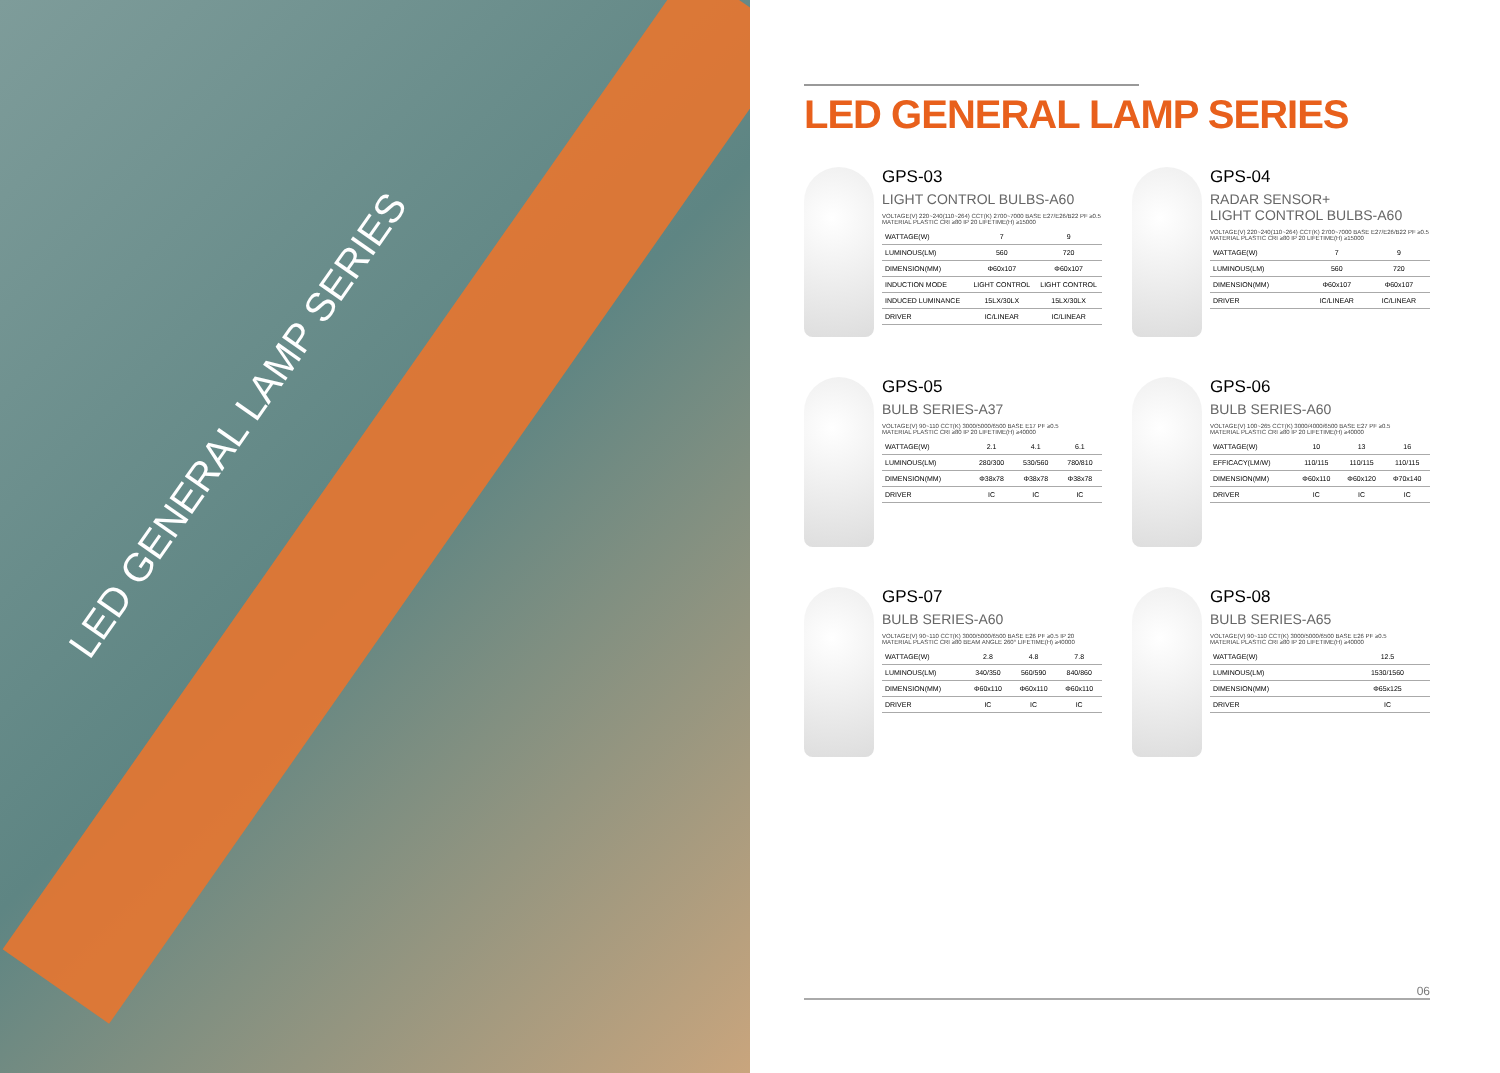LED GENERAL LAMP SERIES
LED GENERAL LAMP SERIES
GPS-03
LIGHT CONTROL BULBS-A60
VOLTAGE(V) 220~240(110~264) CCT(K) 2700~7000 BASE E27/E26/B22 PF ≥0.5
MATERIAL PLASTIC CRI ≥80 IP 20 LIFETIME(H) ≥15000
| WATTAGE(W) | 7 | 9 |
| LUMINOUS(LM) | 560 | 720 |
| DIMENSION(MM) | Φ60x107 | Φ60x107 |
| INDUCTION MODE | LIGHT CONTROL | LIGHT CONTROL |
| INDUCED LUMINANCE | 15LX/30LX | 15LX/30LX |
| DRIVER | IC/LINEAR | IC/LINEAR |
GPS-04
RADAR SENSOR+
LIGHT CONTROL BULBS-A60
VOLTAGE(V) 220~240(110~264) CCT(K) 2700~7000 BASE E27/E26/B22 PF ≥0.5
MATERIAL PLASTIC CRI ≥80 IP 20 LIFETIME(H) ≥15000
| WATTAGE(W) | 7 | 9 |
| LUMINOUS(LM) | 560 | 720 |
| DIMENSION(MM) | Φ60x107 | Φ60x107 |
| DRIVER | IC/LINEAR | IC/LINEAR |
GPS-05
BULB SERIES-A37
VOLTAGE(V) 90~110 CCT(K) 3000/5000/6500 BASE E17 PF ≥0.5
MATERIAL PLASTIC CRI ≥80 IP 20 LIFETIME(H) ≥40000
| WATTAGE(W) | 2.1 | 4.1 | 6.1 |
| LUMINOUS(LM) | 280/300 | 530/560 | 780/810 |
| DIMENSION(MM) | Φ38x78 | Φ38x78 | Φ38x78 |
| DRIVER | IC | IC | IC |
GPS-06
BULB SERIES-A60
VOLTAGE(V) 100~265 CCT(K) 3000/4000/6500 BASE E27 PF ≥0.5
MATERIAL PLASTIC CRI ≥80 IP 20 LIFETIME(H) ≥40000
| WATTAGE(W) | 10 | 13 | 16 |
| EFFICACY(LM/W) | 110/115 | 110/115 | 110/115 |
| DIMENSION(MM) | Φ60x110 | Φ60x120 | Φ70x140 |
| DRIVER | IC | IC | IC |
GPS-07
BULB SERIES-A60
VOLTAGE(V) 90~110 CCT(K) 3000/5000/6500 BASE E26 PF ≥0.5 IP 20
MATERIAL PLASTIC CRI ≥80 BEAM ANGLE 260° LIFETIME(H) ≥40000
| WATTAGE(W) | 2.8 | 4.8 | 7.8 |
| LUMINOUS(LM) | 340/350 | 560/590 | 840/860 |
| DIMENSION(MM) | Φ60x110 | Φ60x110 | Φ60x110 |
| DRIVER | IC | IC | IC |
GPS-08
BULB SERIES-A65
VOLTAGE(V) 90~110 CCT(K) 3000/5000/6500 BASE E26 PF ≥0.5
MATERIAL PLASTIC CRI ≥80 IP 20 LIFETIME(H) ≥40000
| WATTAGE(W) | 12.5 |
| LUMINOUS(LM) | 1530/1560 |
| DIMENSION(MM) | Φ65x125 |
| DRIVER | IC |
06